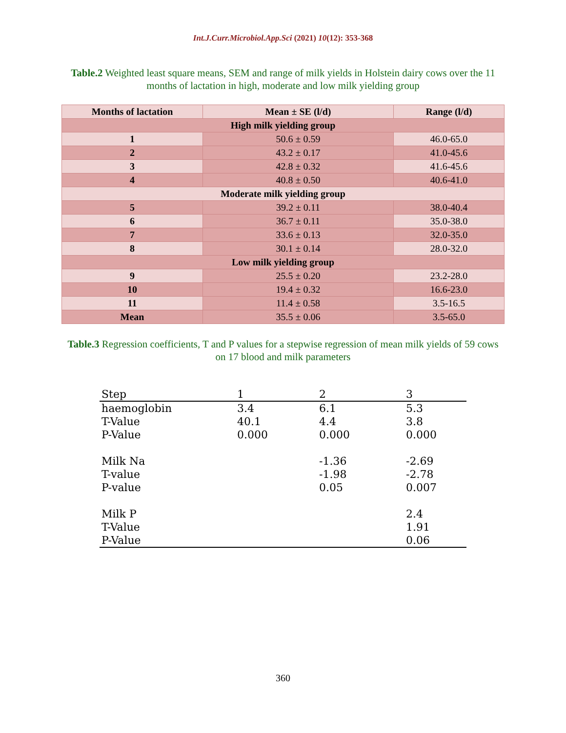Int.J.Curr.Microbiol.App.Sci (2021) 10(12): 353-368
Table.2 Weighted least square means, SEM and range of milk yields in Holstein dairy cows over the 11 months of lactation in high, moderate and low milk yielding group
| Months of lactation | Mean ± SE (l/d) | Range (l/d) |
| --- | --- | --- |
| High milk yielding group | | |
| 1 | 50.6 ± 0.59 | 46.0-65.0 |
| 2 | 43.2 ± 0.17 | 41.0-45.6 |
| 3 | 42.8 ± 0.32 | 41.6-45.6 |
| 4 | 40.8 ± 0.50 | 40.6-41.0 |
| Moderate milk yielding group | | |
| 5 | 39.2 ± 0.11 | 38.0-40.4 |
| 6 | 36.7 ± 0.11 | 35.0-38.0 |
| 7 | 33.6 ± 0.13 | 32.0-35.0 |
| 8 | 30.1 ± 0.14 | 28.0-32.0 |
| Low milk yielding group | | |
| 9 | 25.5 ± 0.20 | 23.2-28.0 |
| 10 | 19.4 ± 0.32 | 16.6-23.0 |
| 11 | 11.4 ± 0.58 | 3.5-16.5 |
| Mean | 35.5 ± 0.06 | 3.5-65.0 |
Table.3 Regression coefficients, T and P values for a stepwise regression of mean milk yields of 59 cows on 17 blood and milk parameters
| Step | 1 | 2 | 3 |
| haemoglobin | 3.4 | 6.1 | 5.3 |
| T-Value | 40.1 | 4.4 | 3.8 |
| P-Value | 0.000 | 0.000 | 0.000 |
| Milk Na | | -1.36 | -2.69 |
| T-value | | -1.98 | -2.78 |
| P-value | | 0.05 | 0.007 |
| Milk P | | | 2.4 |
| T-Value | | | 1.91 |
| P-Value | | | 0.06 |
360